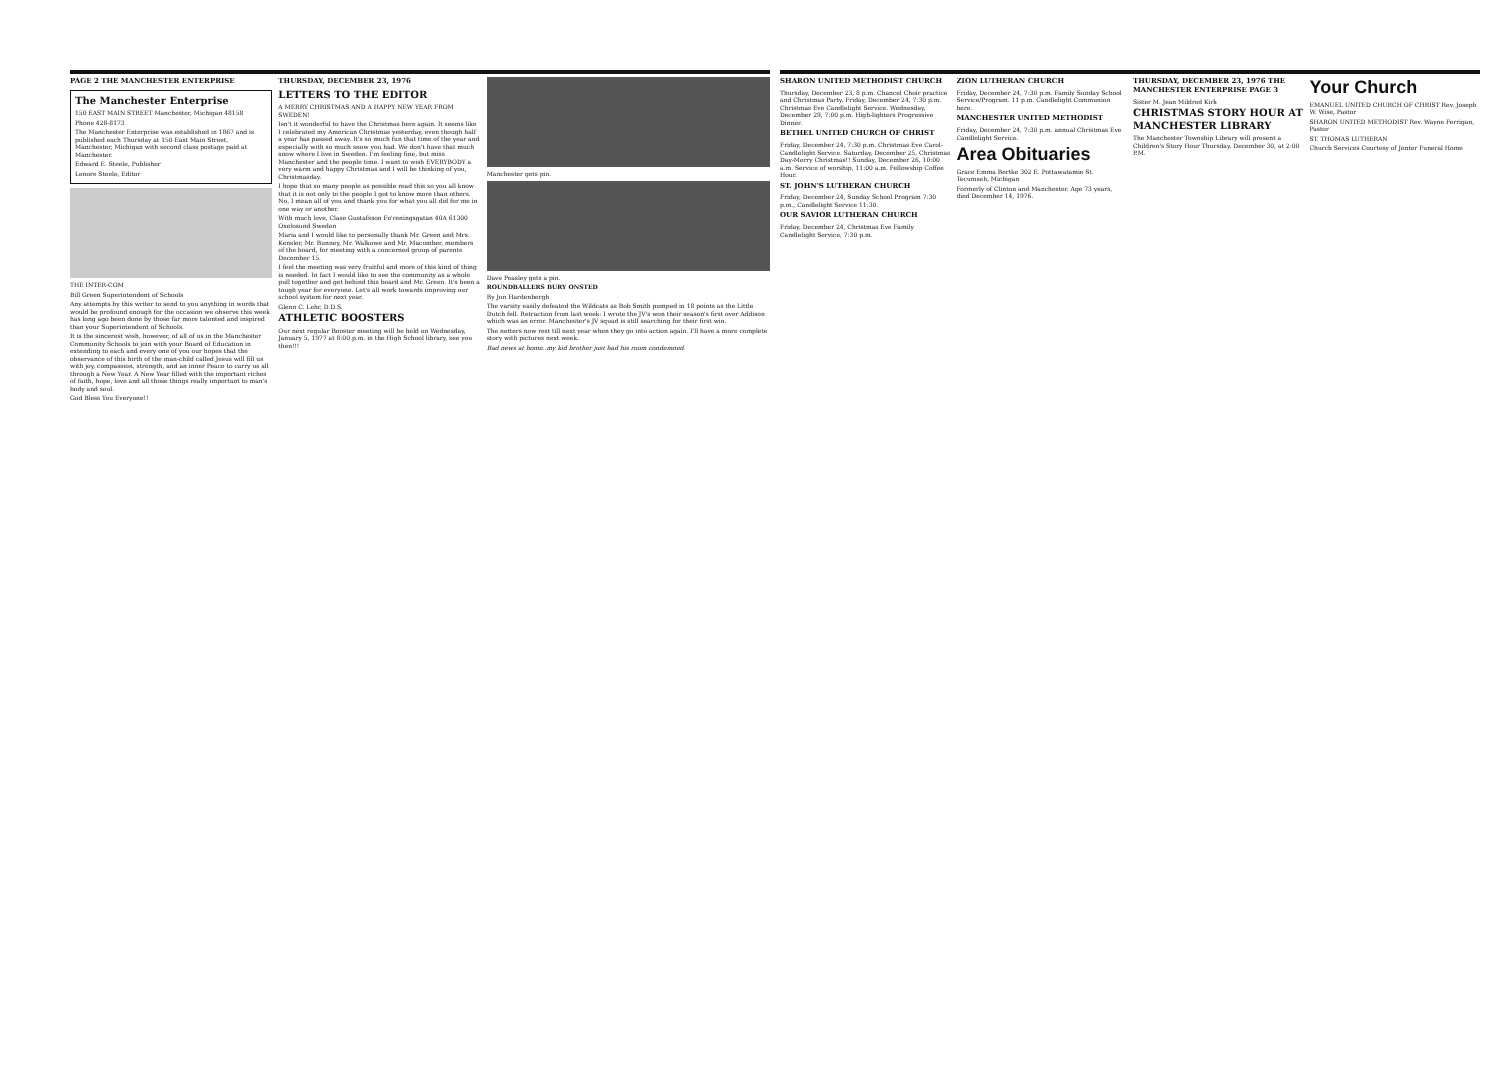PAGE 2 THE MANCHESTER ENTERPRISE
The Manchester Enterprise
150 EAST MAIN STREET Manchester, Michigan 48158
Phone 428-8173
The Manchester Enterprise was established in 1867 and is published each Thursday at 150 East Main Street, Manchester, Michigan with second class postage paid at Manchester.
Edward E. Steele, Publisher
Lenore Steele, Editor
THE INTER-COM
Bill Green Superintendent of Schools
Any attempts by this writer to send to you anything in words that would be profound enough for the occasion we observe this week has long ago been done by those far more talented and inspired than your Superintendent of Schools.
It is the sincerest wish, however, of all of us in the Manchester Community Schools to join with your Board of Education in extending to each and every one of you our hopes that the observance of this birth of the man-child called Jesus will fill us with joy, compassion, strength, and an inner Peace to carry us all through a New Year. A New Year filled with the important riches of faith, hope, love and all those things really important to man's body and soul.
God Bless You Everyone!!
THURSDAY, DECEMBER 23, 1976
LETTERS TO THE EDITOR
A MERRY CHRISTMAS AND A HAPPY NEW YEAR FROM SWEDEN!
Isn't it wonderful to have the Christmas here again. It seems like I celebrated my American Christmas yesterday, even though half a year has passed away. It's so much fun that time of the year and especially with so much snow you had. We don't have that much snow where I live in Sweden. I'm feeling fine, but miss Manchester and the people time. I want to wish EVERYBODY a very warm and happy Christmas and I will be thinking of you, Christmasday.
I hope that so many people as possible read this so you all know that it is not only to the people I got to know more than others. No, I mean all of you and thank you for what you all did for me in one way or another.
With much love, Clase Gustafsson Fo'reningsgatan 40A 61300 Oxelosund Sweden
Maria and I would like to personally thank Mr. Green and Mrs. Kensler, Mr. Bunney, Mr. Walkowe and Mr. Macomber, members of the board, for meeting with a concerned group of parents December 15.
I feel the meeting was very fruitful and more of this kind of thing is needed. In fact I would like to see the community as a whole pull together and get behind this board and Mr. Green. It's been a tough year for everyone. Let's all work towards improving our school system for next year.
Glenn C. Lehr, D.D.S.
ATHLETIC BOOSTERS
Our next regular Booster meeting will be held on Wednesday, January 5, 1977 at 8:00 p.m. in the High School library, see you then!!!
Manchester gets pin.
Dave Peasley gets a pin.
ROUNDBALLERS BURY ONSTED
By Jon Hardenbergh
The varsity easily defeated the Wildcats as Bob Smith pumped in 18 points as the Little Dutch fell. Retraction from last week: I wrote the JV's won their season's first over Addison which was an error. Manchester's JV squad is still searching for their first win.
The netters now rest till next year when they go into action again. I'll have a more complete story with pictures next week.
Bad news at home..my kid brother just had his room condemned.
SHARON UNITED METHODIST CHURCH
Thursday, December 23, 8 p.m. Chancel Choir practice and Christmas Party. Friday, December 24, 7:30 p.m. Christmas Eve Candlelight Service. Wednesday, December 29, 7:00 p.m. High-lighters Progressive Dinner.
BETHEL UNITED CHURCH OF CHRIST
Friday, December 24, 7:30 p.m. Christmas Eve Carol-Candlelight Service. Saturday, December 25, Christmas Day-Merry Christmas!! Sunday, December 26, 10:00 a.m. Service of worship, 11:00 a.m. Fellowship Coffee Hour.
ST. JOHN'S LUTHERAN CHURCH
Friday, December 24, Sunday School Program 7:30 p.m., Candlelight Service 11:30.
OUR SAVIOR LUTHERAN CHURCH
Friday, December 24, Christmas Eve Family Candlelight Service, 7:30 p.m.
ZION LUTHERAN CHURCH
Friday, December 24, 7:30 p.m. Family Sunday School Service/Program. 11 p.m. Candlelight Communion here.
MANCHESTER UNITED METHODIST
Friday, December 24, 7:30 p.m. annual Christmas Eve Candlelight Service.
Area Obituaries
Grace Emma Bertke 302 E. Pottawatamie St. Tecumseh, Michigan
Formerly of Clinton and Manchester. Age 73 years, died December 14, 1976.
THURSDAY, DECEMBER 23, 1976 THE MANCHESTER ENTERPRISE PAGE 3
Sister M. Jean Mildred Kirk
CHRISTMAS STORY HOUR AT MANCHESTER LIBRARY
The Manchester Township Library will present a Children's Story Hour Thursday, December 30, at 2:00 P.M.
Your Church
EMANUEL UNITED CHURCH OF CHRIST Rev. Joseph W. Wise, Pastor
SHARON UNITED METHODIST Rev. Wayne Ferrigan, Pastor
ST. THOMAS LUTHERAN
Church Services Courtesy of Jenter Funeral Home